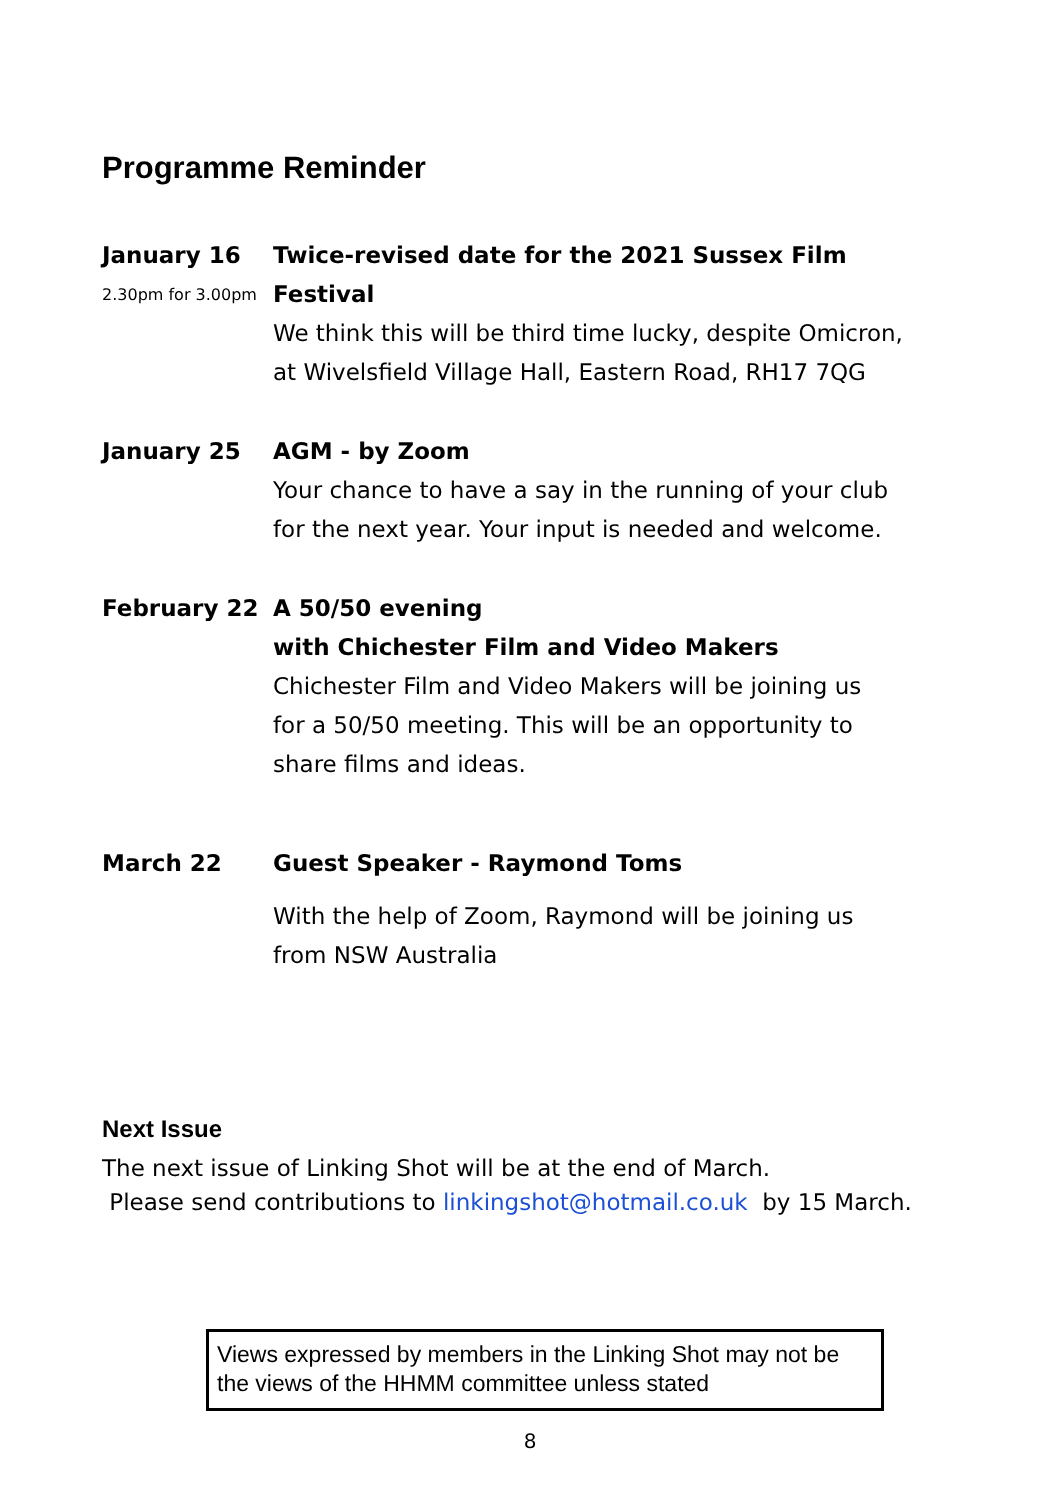Programme Reminder
January 16
2.30pm for 3.00pm
Twice-revised date for the 2021 Sussex Film Festival
We think this will be third time lucky, despite Omicron,
at Wivelsfield Village Hall, Eastern Road, RH17 7QG
January 25 AGM - by Zoom
Your chance to have a say in the running of your club
for the next year. Your input is needed and welcome.
February 22 A 50/50 evening
with Chichester Film and Video Makers
Chichester Film and Video Makers will be joining us
for a 50/50 meeting. This will be an opportunity to
share films and ideas.
March 22 Guest Speaker - Raymond Toms
With the help of Zoom, Raymond will be joining us
from NSW Australia
Next Issue
The next issue of Linking Shot will be at the end of March.
Please send contributions to linkingshot@hotmail.co.uk by 15 March.
Views expressed by members in the Linking Shot may not be the views of the HHMM committee unless stated
8